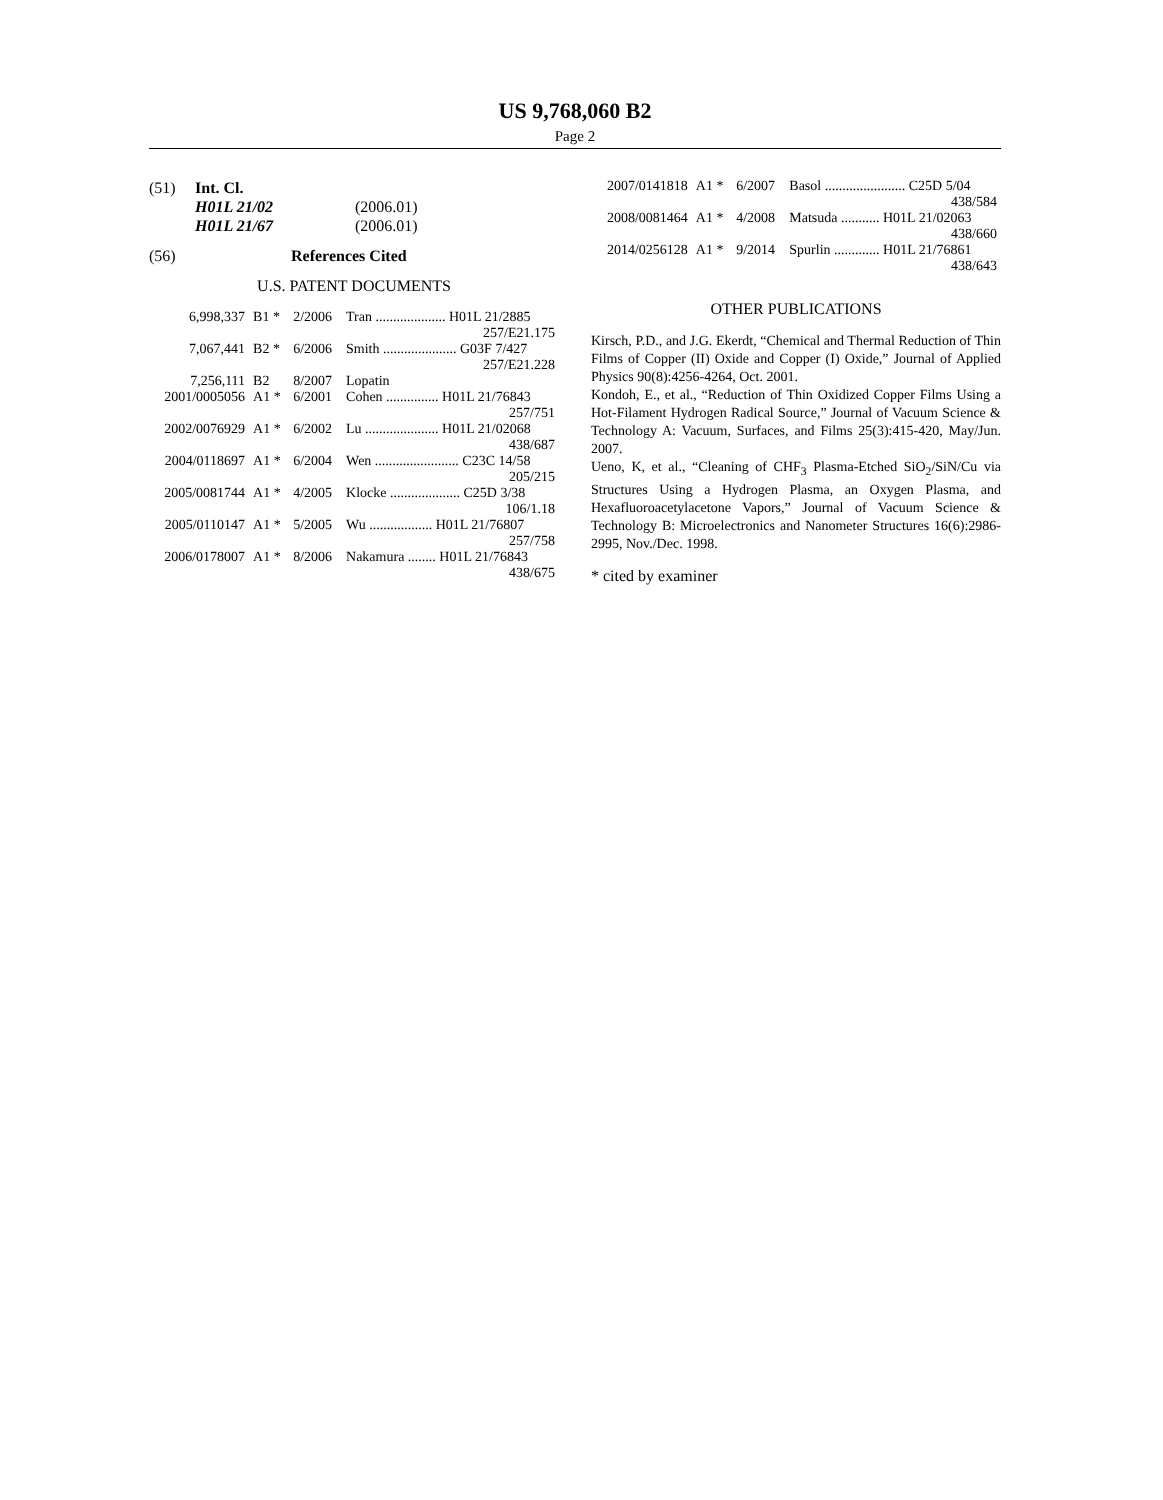US 9,768,060 B2
Page 2
(51) Int. Cl.
H01L 21/02 (2006.01)
H01L 21/67 (2006.01)
(56) References Cited
U.S. PATENT DOCUMENTS
| 6,998,337 | B1 * | 2/2006 | Tran .................... H01L 21/2885 257/E21.175 |
| 7,067,441 | B2 * | 6/2006 | Smith ..................... G03F 7/427 257/E21.228 |
| 7,256,111 | B2 | 8/2007 | Lopatin |
| 2001/0005056 | A1 * | 6/2001 | Cohen ............... H01L 21/76843 257/751 |
| 2002/0076929 | A1 * | 6/2002 | Lu ..................... H01L 21/02068 438/687 |
| 2004/0118697 | A1 * | 6/2004 | Wen ........................ C23C 14/58 205/215 |
| 2005/0081744 | A1 * | 4/2005 | Klocke .................... C25D 3/38 106/1.18 |
| 2005/0110147 | A1 * | 5/2005 | Wu .................. H01L 21/76807 257/758 |
| 2006/0178007 | A1 * | 8/2006 | Nakamura ........ H01L 21/76843 438/675 |
| 2007/0141818 | A1 * | 6/2007 | Basol ....................... C25D 5/04 438/584 |
| 2008/0081464 | A1 * | 4/2008 | Matsuda ........... H01L 21/02063 438/660 |
| 2014/0256128 | A1 * | 9/2014 | Spurlin ............. H01L 21/76861 438/643 |
OTHER PUBLICATIONS
Kirsch, P.D., and J.G. Ekerdt, “Chemical and Thermal Reduction of Thin Films of Copper (II) Oxide and Copper (I) Oxide,” Journal of Applied Physics 90(8):4256-4264, Oct. 2001.
Kondoh, E., et al., “Reduction of Thin Oxidized Copper Films Using a Hot-Filament Hydrogen Radical Source,” Journal of Vacuum Science & Technology A: Vacuum, Surfaces, and Films 25(3):415-420, May/Jun. 2007.
Ueno, K, et al., “Cleaning of CHF<sub>3</sub> Plasma-Etched SiO<sub>2</sub>/SiN/Cu via Structures Using a Hydrogen Plasma, an Oxygen Plasma, and Hexafluoroacetylacetone Vapors,” Journal of Vacuum Science & Technology B: Microelectronics and Nanometer Structures 16(6):2986-2995, Nov./Dec. 1998.
* cited by examiner